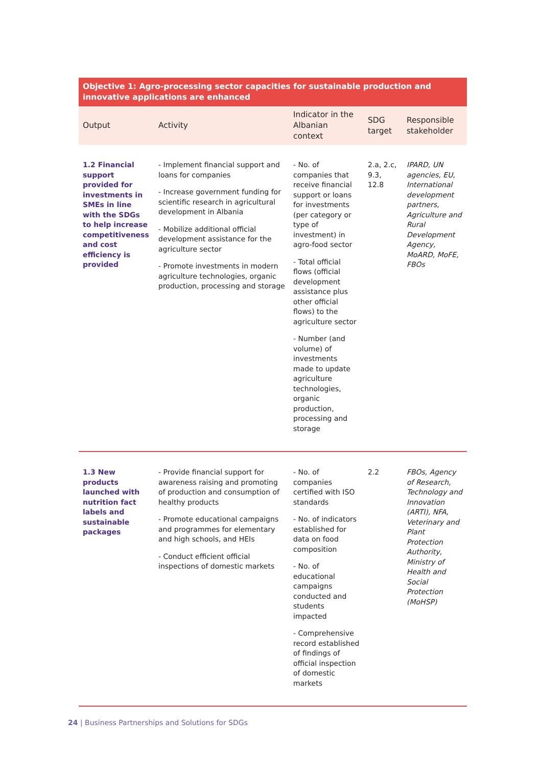| Objective 1: Agro-processing sector capacities for sustainable production and innovative applications are enhanced | | | | |
| --- | --- | --- | --- | --- |
| Output | Activity | Indicator in the Albanian context | SDG target | Responsible stakeholder |
| 1.2 Financial support provided for investments in SMEs in line with the SDGs to help increase competitiveness and cost efficiency is provided | - Implement financial support and loans for companies - Increase government funding for scientific research in agricultural development in Albania - Mobilize additional official development assistance for the agriculture sector - Promote investments in modern agriculture technologies, organic production, processing and storage | - No. of companies that receive financial support or loans for investments (per category or type of investment) in agro-food sector - Total official flows (official development assistance plus other official flows) to the agriculture sector - Number (and volume) of investments made to update agriculture technologies, organic production, processing and storage | 2.a, 2.c, 9.3, 12.8 | IPARD, UN agencies, EU, International development partners, Agriculture and Rural Development Agency, MoARD, MoFE, FBOs |
| 1.3 New products launched with nutrition fact labels and sustainable packages | - Provide financial support for awareness raising and promoting of production and consumption of healthy products - Promote educational campaigns and programmes for elementary and high schools, and HEIs - Conduct efficient official inspections of domestic markets | - No. of companies certified with ISO standards - No. of indicators established for data on food composition - No. of educational campaigns conducted and students impacted - Comprehensive record established of findings of official inspection of domestic markets | 2.2 | FBOs, Agency of Research, Technology and Innovation (ARTI), NFA, Veterinary and Plant Protection Authority, Ministry of Health and Social Protection (MoHSP) |
24 | Business Partnerships and Solutions for SDGs